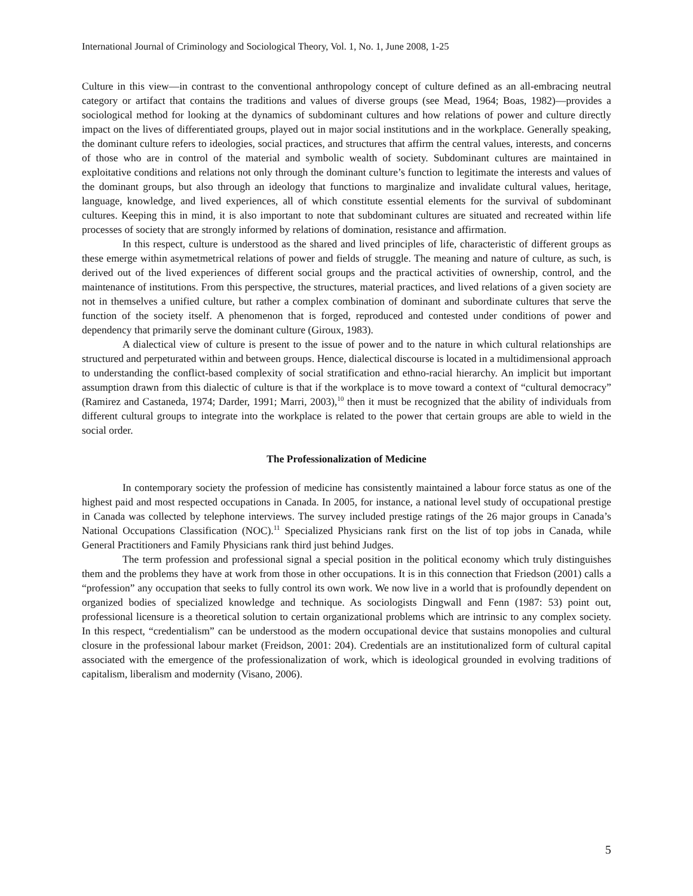International Journal of Criminology and Sociological Theory, Vol. 1, No. 1, June 2008, 1-25
Culture in this view—in contrast to the conventional anthropology concept of culture defined as an all-embracing neutral category or artifact that contains the traditions and values of diverse groups (see Mead, 1964; Boas, 1982)—provides a sociological method for looking at the dynamics of subdominant cultures and how relations of power and culture directly impact on the lives of differentiated groups, played out in major social institutions and in the workplace. Generally speaking, the dominant culture refers to ideologies, social practices, and structures that affirm the central values, interests, and concerns of those who are in control of the material and symbolic wealth of society. Subdominant cultures are maintained in exploitative conditions and relations not only through the dominant culture’s function to legitimate the interests and values of the dominant groups, but also through an ideology that functions to marginalize and invalidate cultural values, heritage, language, knowledge, and lived experiences, all of which constitute essential elements for the survival of subdominant cultures. Keeping this in mind, it is also important to note that subdominant cultures are situated and recreated within life processes of society that are strongly informed by relations of domination, resistance and affirmation.
In this respect, culture is understood as the shared and lived principles of life, characteristic of different groups as these emerge within asymetmetrical relations of power and fields of struggle. The meaning and nature of culture, as such, is derived out of the lived experiences of different social groups and the practical activities of ownership, control, and the maintenance of institutions. From this perspective, the structures, material practices, and lived relations of a given society are not in themselves a unified culture, but rather a complex combination of dominant and subordinate cultures that serve the function of the society itself. A phenomenon that is forged, reproduced and contested under conditions of power and dependency that primarily serve the dominant culture (Giroux, 1983).
A dialectical view of culture is present to the issue of power and to the nature in which cultural relationships are structured and perpeturated within and between groups. Hence, dialectical discourse is located in a multidimensional approach to understanding the conflict-based complexity of social stratification and ethno-racial hierarchy. An implicit but important assumption drawn from this dialectic of culture is that if the workplace is to move toward a context of “cultural democracy” (Ramirez and Castaneda, 1974; Darder, 1991; Marri, 2003),<sup>10</sup> then it must be recognized that the ability of individuals from different cultural groups to integrate into the workplace is related to the power that certain groups are able to wield in the social order.
The Professionalization of Medicine
In contemporary society the profession of medicine has consistently maintained a labour force status as one of the highest paid and most respected occupations in Canada. In 2005, for instance, a national level study of occupational prestige in Canada was collected by telephone interviews. The survey included prestige ratings of the 26 major groups in Canada’s National Occupations Classification (NOC).<sup>11</sup> Specialized Physicians rank first on the list of top jobs in Canada, while General Practitioners and Family Physicians rank third just behind Judges.
The term profession and professional signal a special position in the political economy which truly distinguishes them and the problems they have at work from those in other occupations. It is in this connection that Friedson (2001) calls a “profession” any occupation that seeks to fully control its own work. We now live in a world that is profoundly dependent on organized bodies of specialized knowledge and technique. As sociologists Dingwall and Fenn (1987: 53) point out, professional licensure is a theoretical solution to certain organizational problems which are intrinsic to any complex society. In this respect, “credentialism” can be understood as the modern occupational device that sustains monopolies and cultural closure in the professional labour market (Freidson, 2001: 204). Credentials are an institutionalized form of cultural capital associated with the emergence of the professionalization of work, which is ideological grounded in evolving traditions of capitalism, liberalism and modernity (Visano, 2006).
5